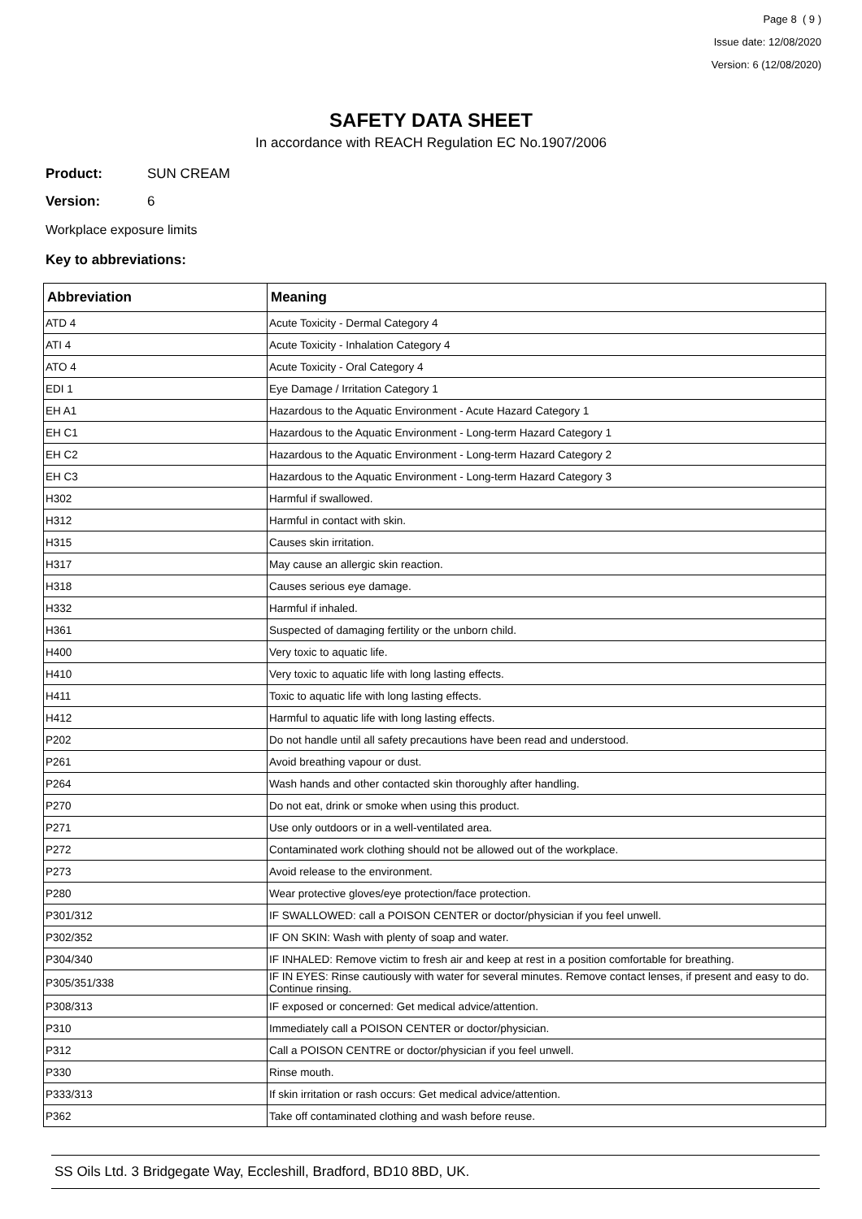Page 8 ( 9 )
Issue date: 12/08/2020
Version: 6 (12/08/2020)
SAFETY DATA SHEET
In accordance with REACH Regulation EC No.1907/2006
Product: SUN CREAM
Version: 6
Workplace exposure limits
Key to abbreviations:
| Abbreviation | Meaning |
| --- | --- |
| ATD 4 | Acute Toxicity - Dermal Category 4 |
| ATI 4 | Acute Toxicity - Inhalation Category 4 |
| ATO 4 | Acute Toxicity - Oral Category 4 |
| EDI 1 | Eye Damage / Irritation Category 1 |
| EH A1 | Hazardous to the Aquatic Environment - Acute Hazard Category 1 |
| EH C1 | Hazardous to the Aquatic Environment - Long-term Hazard Category 1 |
| EH C2 | Hazardous to the Aquatic Environment - Long-term Hazard Category 2 |
| EH C3 | Hazardous to the Aquatic Environment - Long-term Hazard Category 3 |
| H302 | Harmful if swallowed. |
| H312 | Harmful in contact with skin. |
| H315 | Causes skin irritation. |
| H317 | May cause an allergic skin reaction. |
| H318 | Causes serious eye damage. |
| H332 | Harmful if inhaled. |
| H361 | Suspected of damaging fertility or the unborn child. |
| H400 | Very toxic to aquatic life. |
| H410 | Very toxic to aquatic life with long lasting effects. |
| H411 | Toxic to aquatic life with long lasting effects. |
| H412 | Harmful to aquatic life with long lasting effects. |
| P202 | Do not handle until all safety precautions have been read and understood. |
| P261 | Avoid breathing vapour or dust. |
| P264 | Wash hands and other contacted skin thoroughly after handling. |
| P270 | Do not eat, drink or smoke when using this product. |
| P271 | Use only outdoors or in a well-ventilated area. |
| P272 | Contaminated work clothing should not be allowed out of the workplace. |
| P273 | Avoid release to the environment. |
| P280 | Wear protective gloves/eye protection/face protection. |
| P301/312 | IF SWALLOWED: call a POISON CENTER or doctor/physician if you feel unwell. |
| P302/352 | IF ON SKIN: Wash with plenty of soap and water. |
| P304/340 | IF INHALED: Remove victim to fresh air and keep at rest in a position comfortable for breathing. |
| P305/351/338 | IF IN EYES: Rinse cautiously with water for several minutes. Remove contact lenses, if present and easy to do. Continue rinsing. |
| P308/313 | IF exposed or concerned: Get medical advice/attention. |
| P310 | Immediately call a POISON CENTER or doctor/physician. |
| P312 | Call a POISON CENTRE or doctor/physician if you feel unwell. |
| P330 | Rinse mouth. |
| P333/313 | If skin irritation or rash occurs: Get medical advice/attention. |
| P362 | Take off contaminated clothing and wash before reuse. |
SS Oils Ltd. 3 Bridgegate Way, Eccleshill, Bradford, BD10 8BD, UK.